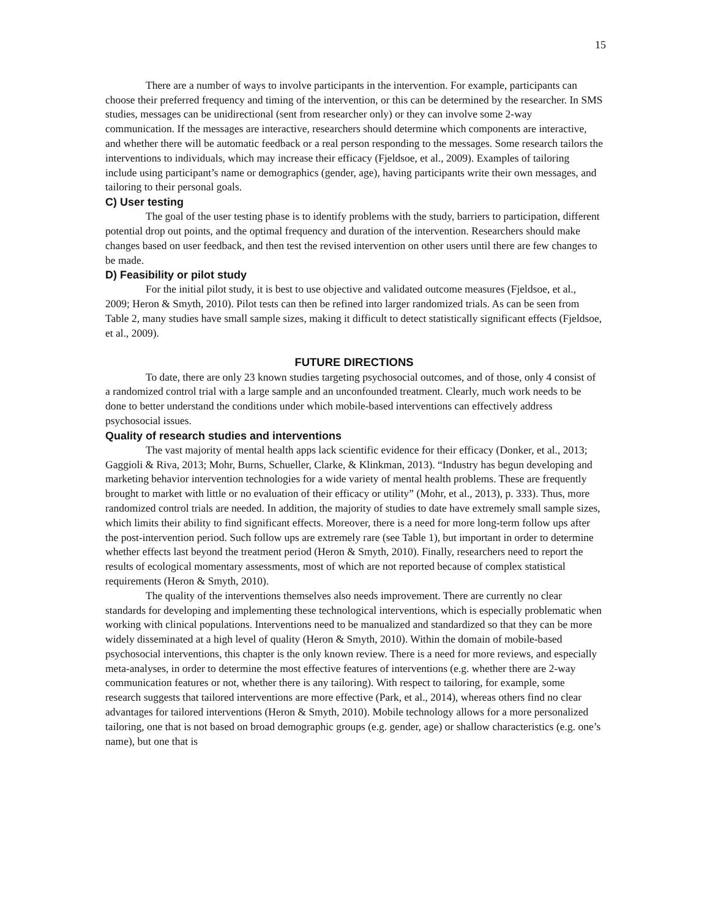15
There are a number of ways to involve participants in the intervention. For example, participants can choose their preferred frequency and timing of the intervention, or this can be determined by the researcher. In SMS studies, messages can be unidirectional (sent from researcher only) or they can involve some 2-way communication. If the messages are interactive, researchers should determine which components are interactive, and whether there will be automatic feedback or a real person responding to the messages. Some research tailors the interventions to individuals, which may increase their efficacy (Fjeldsoe, et al., 2009). Examples of tailoring include using participant’s name or demographics (gender, age), having participants write their own messages, and tailoring to their personal goals.
C) User testing
The goal of the user testing phase is to identify problems with the study, barriers to participation, different potential drop out points, and the optimal frequency and duration of the intervention. Researchers should make changes based on user feedback, and then test the revised intervention on other users until there are few changes to be made.
D) Feasibility or pilot study
For the initial pilot study, it is best to use objective and validated outcome measures (Fjeldsoe, et al., 2009; Heron & Smyth, 2010). Pilot tests can then be refined into larger randomized trials. As can be seen from Table 2, many studies have small sample sizes, making it difficult to detect statistically significant effects (Fjeldsoe, et al., 2009).
FUTURE DIRECTIONS
To date, there are only 23 known studies targeting psychosocial outcomes, and of those, only 4 consist of a randomized control trial with a large sample and an unconfounded treatment. Clearly, much work needs to be done to better understand the conditions under which mobile-based interventions can effectively address psychosocial issues.
Quality of research studies and interventions
The vast majority of mental health apps lack scientific evidence for their efficacy (Donker, et al., 2013; Gaggioli & Riva, 2013; Mohr, Burns, Schueller, Clarke, & Klinkman, 2013). “Industry has begun developing and marketing behavior intervention technologies for a wide variety of mental health problems. These are frequently brought to market with little or no evaluation of their efficacy or utility” (Mohr, et al., 2013), p. 333). Thus, more randomized control trials are needed. In addition, the majority of studies to date have extremely small sample sizes, which limits their ability to find significant effects. Moreover, there is a need for more long-term follow ups after the post-intervention period. Such follow ups are extremely rare (see Table 1), but important in order to determine whether effects last beyond the treatment period (Heron & Smyth, 2010). Finally, researchers need to report the results of ecological momentary assessments, most of which are not reported because of complex statistical requirements (Heron & Smyth, 2010).
The quality of the interventions themselves also needs improvement. There are currently no clear standards for developing and implementing these technological interventions, which is especially problematic when working with clinical populations. Interventions need to be manualized and standardized so that they can be more widely disseminated at a high level of quality (Heron & Smyth, 2010). Within the domain of mobile-based psychosocial interventions, this chapter is the only known review. There is a need for more reviews, and especially meta-analyses, in order to determine the most effective features of interventions (e.g. whether there are 2-way communication features or not, whether there is any tailoring). With respect to tailoring, for example, some research suggests that tailored interventions are more effective (Park, et al., 2014), whereas others find no clear advantages for tailored interventions (Heron & Smyth, 2010). Mobile technology allows for a more personalized tailoring, one that is not based on broad demographic groups (e.g. gender, age) or shallow characteristics (e.g. one’s name), but one that is